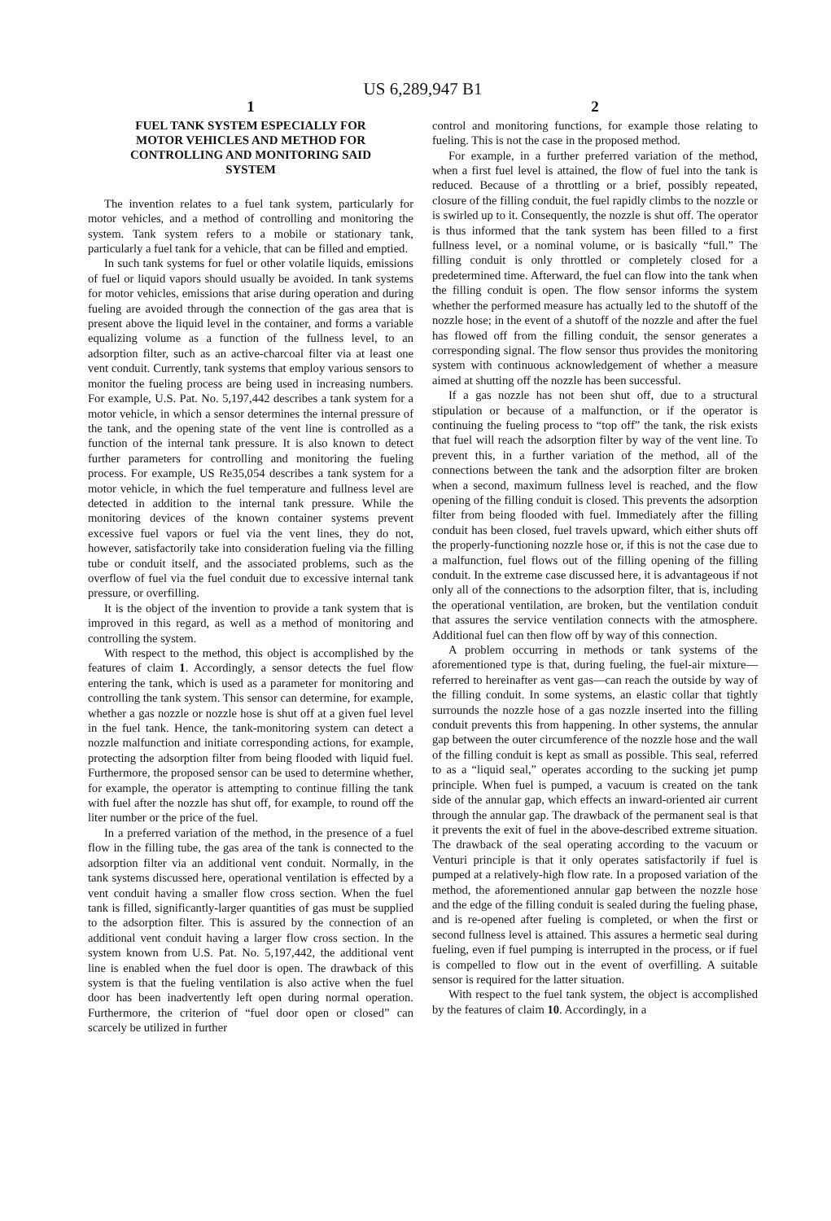US 6,289,947 B1
1
FUEL TANK SYSTEM ESPECIALLY FOR MOTOR VEHICLES AND METHOD FOR CONTROLLING AND MONITORING SAID SYSTEM
The invention relates to a fuel tank system, particularly for motor vehicles, and a method of controlling and monitoring the system. Tank system refers to a mobile or stationary tank, particularly a fuel tank for a vehicle, that can be filled and emptied.
In such tank systems for fuel or other volatile liquids, emissions of fuel or liquid vapors should usually be avoided. In tank systems for motor vehicles, emissions that arise during operation and during fueling are avoided through the connection of the gas area that is present above the liquid level in the container, and forms a variable equalizing volume as a function of the fullness level, to an adsorption filter, such as an active-charcoal filter via at least one vent conduit. Currently, tank systems that employ various sensors to monitor the fueling process are being used in increasing numbers. For example, U.S. Pat. No. 5,197,442 describes a tank system for a motor vehicle, in which a sensor determines the internal pressure of the tank, and the opening state of the vent line is controlled as a function of the internal tank pressure. It is also known to detect further parameters for controlling and monitoring the fueling process. For example, US Re35,054 describes a tank system for a motor vehicle, in which the fuel temperature and fullness level are detected in addition to the internal tank pressure. While the monitoring devices of the known container systems prevent excessive fuel vapors or fuel via the vent lines, they do not, however, satisfactorily take into consideration fueling via the filling tube or conduit itself, and the associated problems, such as the overflow of fuel via the fuel conduit due to excessive internal tank pressure, or overfilling.
It is the object of the invention to provide a tank system that is improved in this regard, as well as a method of monitoring and controlling the system.
With respect to the method, this object is accomplished by the features of claim 1. Accordingly, a sensor detects the fuel flow entering the tank, which is used as a parameter for monitoring and controlling the tank system. This sensor can determine, for example, whether a gas nozzle or nozzle hose is shut off at a given fuel level in the fuel tank. Hence, the tank-monitoring system can detect a nozzle malfunction and initiate corresponding actions, for example, protecting the adsorption filter from being flooded with liquid fuel. Furthermore, the proposed sensor can be used to determine whether, for example, the operator is attempting to continue filling the tank with fuel after the nozzle has shut off, for example, to round off the liter number or the price of the fuel.
In a preferred variation of the method, in the presence of a fuel flow in the filling tube, the gas area of the tank is connected to the adsorption filter via an additional vent conduit. Normally, in the tank systems discussed here, operational ventilation is effected by a vent conduit having a smaller flow cross section. When the fuel tank is filled, significantly-larger quantities of gas must be supplied to the adsorption filter. This is assured by the connection of an additional vent conduit having a larger flow cross section. In the system known from U.S. Pat. No. 5,197,442, the additional vent line is enabled when the fuel door is open. The drawback of this system is that the fueling ventilation is also active when the fuel door has been inadvertently left open during normal operation. Furthermore, the criterion of “fuel door open or closed” can scarcely be utilized in further
2
control and monitoring functions, for example those relating to fueling. This is not the case in the proposed method.
For example, in a further preferred variation of the method, when a first fuel level is attained, the flow of fuel into the tank is reduced. Because of a throttling or a brief, possibly repeated, closure of the filling conduit, the fuel rapidly climbs to the nozzle or is swirled up to it. Consequently, the nozzle is shut off. The operator is thus informed that the tank system has been filled to a first fullness level, or a nominal volume, or is basically “full.” The filling conduit is only throttled or completely closed for a predetermined time. Afterward, the fuel can flow into the tank when the filling conduit is open. The flow sensor informs the system whether the performed measure has actually led to the shutoff of the nozzle hose; in the event of a shutoff of the nozzle and after the fuel has flowed off from the filling conduit, the sensor generates a corresponding signal. The flow sensor thus provides the monitoring system with continuous acknowledgement of whether a measure aimed at shutting off the nozzle has been successful.
If a gas nozzle has not been shut off, due to a structural stipulation or because of a malfunction, or if the operator is continuing the fueling process to “top off” the tank, the risk exists that fuel will reach the adsorption filter by way of the vent line. To prevent this, in a further variation of the method, all of the connections between the tank and the adsorption filter are broken when a second, maximum fullness level is reached, and the flow opening of the filling conduit is closed. This prevents the adsorption filter from being flooded with fuel. Immediately after the filling conduit has been closed, fuel travels upward, which either shuts off the properly-functioning nozzle hose or, if this is not the case due to a malfunction, fuel flows out of the filling opening of the filling conduit. In the extreme case discussed here, it is advantageous if not only all of the connections to the adsorption filter, that is, including the operational ventilation, are broken, but the ventilation conduit that assures the service ventilation connects with the atmosphere. Additional fuel can then flow off by way of this connection.
A problem occurring in methods or tank systems of the aforementioned type is that, during fueling, the fuel-air mixture—referred to hereinafter as vent gas—can reach the outside by way of the filling conduit. In some systems, an elastic collar that tightly surrounds the nozzle hose of a gas nozzle inserted into the filling conduit prevents this from happening. In other systems, the annular gap between the outer circumference of the nozzle hose and the wall of the filling conduit is kept as small as possible. This seal, referred to as a “liquid seal,” operates according to the sucking jet pump principle. When fuel is pumped, a vacuum is created on the tank side of the annular gap, which effects an inward-oriented air current through the annular gap. The drawback of the permanent seal is that it prevents the exit of fuel in the above-described extreme situation. The drawback of the seal operating according to the vacuum or Venturi principle is that it only operates satisfactorily if fuel is pumped at a relatively-high flow rate. In a proposed variation of the method, the aforementioned annular gap between the nozzle hose and the edge of the filling conduit is sealed during the fueling phase, and is re-opened after fueling is completed, or when the first or second fullness level is attained. This assures a hermetic seal during fueling, even if fuel pumping is interrupted in the process, or if fuel is compelled to flow out in the event of overfilling. A suitable sensor is required for the latter situation.
With respect to the fuel tank system, the object is accomplished by the features of claim 10. Accordingly, in a